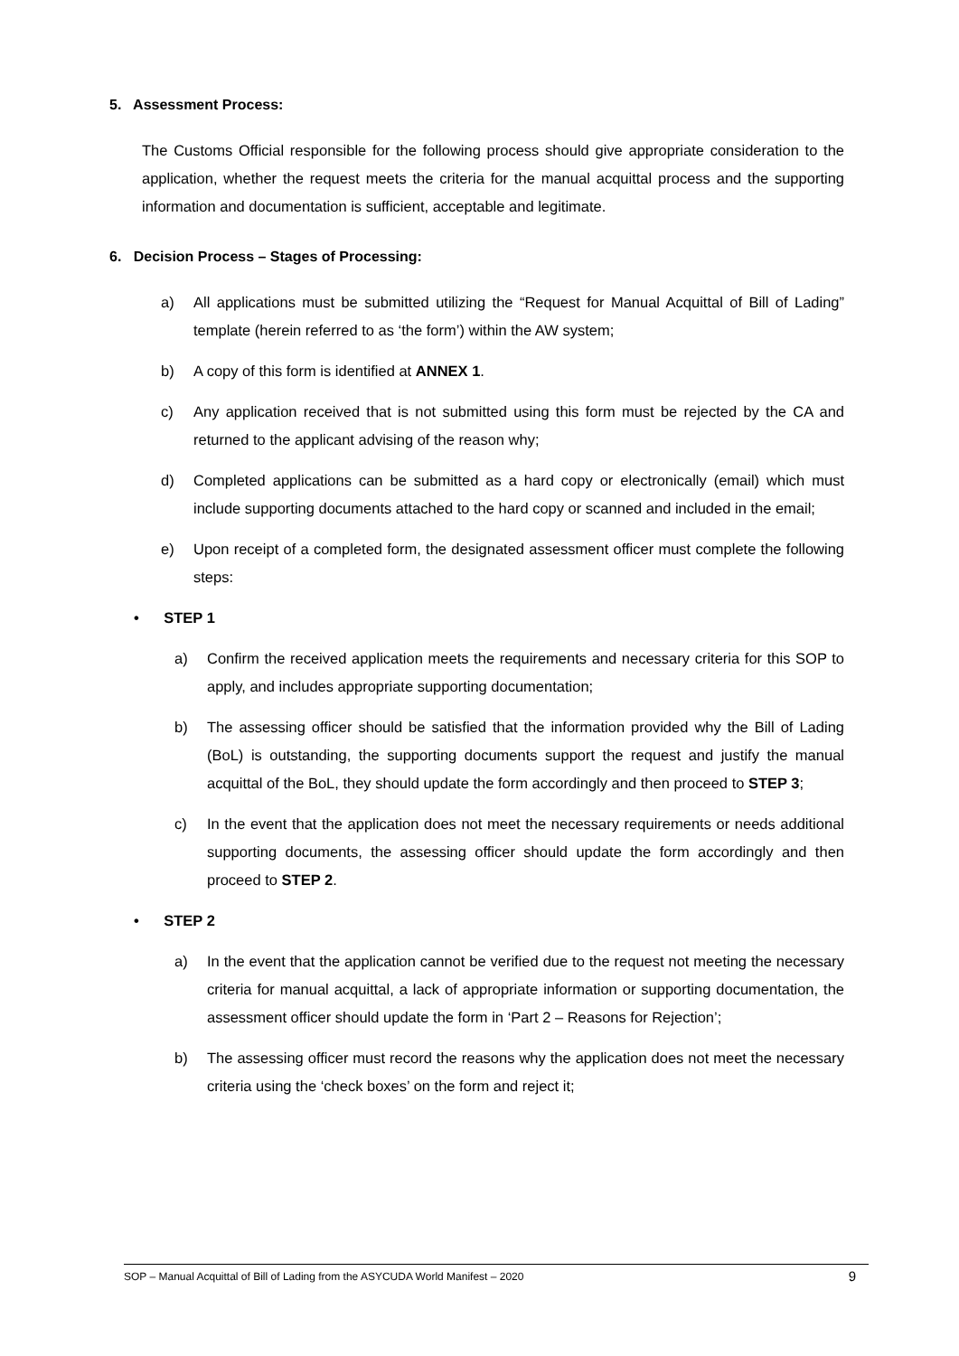5. Assessment Process:
The Customs Official responsible for the following process should give appropriate consideration to the application, whether the request meets the criteria for the manual acquittal process and the supporting information and documentation is sufficient, acceptable and legitimate.
6. Decision Process – Stages of Processing:
a) All applications must be submitted utilizing the “Request for Manual Acquittal of Bill of Lading” template (herein referred to as ‘the form’) within the AW system;
b) A copy of this form is identified at ANNEX 1.
c) Any application received that is not submitted using this form must be rejected by the CA and returned to the applicant advising of the reason why;
d) Completed applications can be submitted as a hard copy or electronically (email) which must include supporting documents attached to the hard copy or scanned and included in the email;
e) Upon receipt of a completed form, the designated assessment officer must complete the following steps:
• STEP 1
a) Confirm the received application meets the requirements and necessary criteria for this SOP to apply, and includes appropriate supporting documentation;
b) The assessing officer should be satisfied that the information provided why the Bill of Lading (BoL) is outstanding, the supporting documents support the request and justify the manual acquittal of the BoL, they should update the form accordingly and then proceed to STEP 3;
c) In the event that the application does not meet the necessary requirements or needs additional supporting documents, the assessing officer should update the form accordingly and then proceed to STEP 2.
• STEP 2
a) In the event that the application cannot be verified due to the request not meeting the necessary criteria for manual acquittal, a lack of appropriate information or supporting documentation, the assessment officer should update the form in ‘Part 2 – Reasons for Rejection’;
b) The assessing officer must record the reasons why the application does not meet the necessary criteria using the ‘check boxes’ on the form and reject it;
SOP – Manual Acquittal of Bill of Lading from the ASYCUDA World Manifest – 2020 9